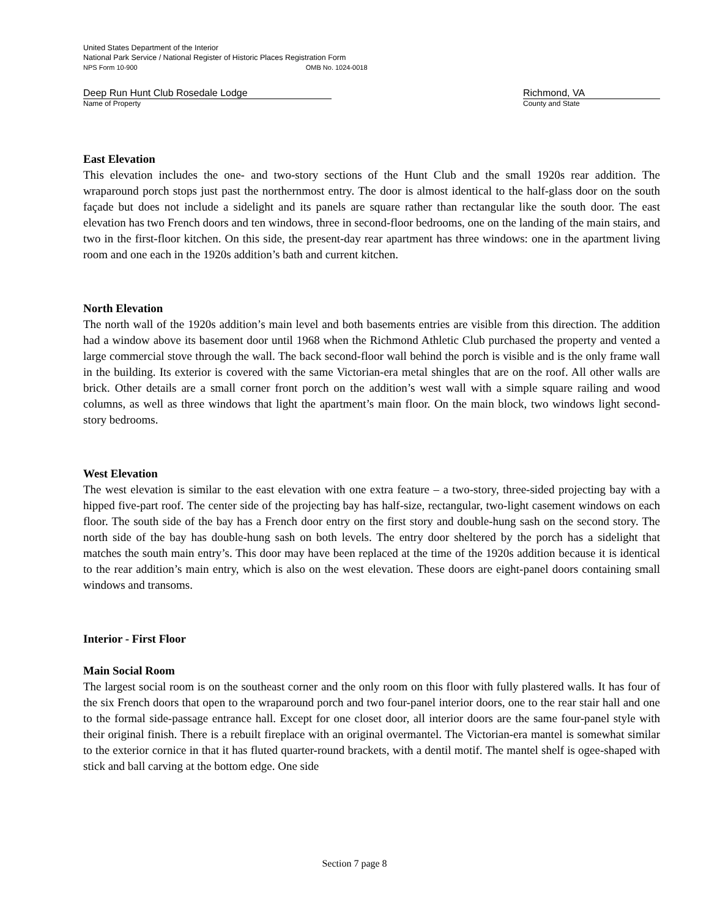United States Department of the Interior
National Park Service / National Register of Historic Places Registration Form
NPS Form 10-900 OMB No. 1024-0018
Deep Run Hunt Club Rosedale Lodge
Name of Property
Richmond, VA
County and State
East Elevation
This elevation includes the one- and two-story sections of the Hunt Club and the small 1920s rear addition. The wraparound porch stops just past the northernmost entry. The door is almost identical to the half-glass door on the south façade but does not include a sidelight and its panels are square rather than rectangular like the south door. The east elevation has two French doors and ten windows, three in second-floor bedrooms, one on the landing of the main stairs, and two in the first-floor kitchen. On this side, the present-day rear apartment has three windows: one in the apartment living room and one each in the 1920s addition’s bath and current kitchen.
North Elevation
The north wall of the 1920s addition’s main level and both basements entries are visible from this direction. The addition had a window above its basement door until 1968 when the Richmond Athletic Club purchased the property and vented a large commercial stove through the wall. The back second-floor wall behind the porch is visible and is the only frame wall in the building. Its exterior is covered with the same Victorian-era metal shingles that are on the roof. All other walls are brick. Other details are a small corner front porch on the addition’s west wall with a simple square railing and wood columns, as well as three windows that light the apartment’s main floor. On the main block, two windows light second-story bedrooms.
West Elevation
The west elevation is similar to the east elevation with one extra feature – a two-story, three-sided projecting bay with a hipped five-part roof. The center side of the projecting bay has half-size, rectangular, two-light casement windows on each floor. The south side of the bay has a French door entry on the first story and double-hung sash on the second story. The north side of the bay has double-hung sash on both levels. The entry door sheltered by the porch has a sidelight that matches the south main entry’s. This door may have been replaced at the time of the 1920s addition because it is identical to the rear addition’s main entry, which is also on the west elevation. These doors are eight-panel doors containing small windows and transoms.
Interior - First Floor
Main Social Room
The largest social room is on the southeast corner and the only room on this floor with fully plastered walls. It has four of the six French doors that open to the wraparound porch and two four-panel interior doors, one to the rear stair hall and one to the formal side-passage entrance hall. Except for one closet door, all interior doors are the same four-panel style with their original finish. There is a rebuilt fireplace with an original overmantel. The Victorian-era mantel is somewhat similar to the exterior cornice in that it has fluted quarter-round brackets, with a dentil motif. The mantel shelf is ogee-shaped with stick and ball carving at the bottom edge. One side
Section 7 page 8